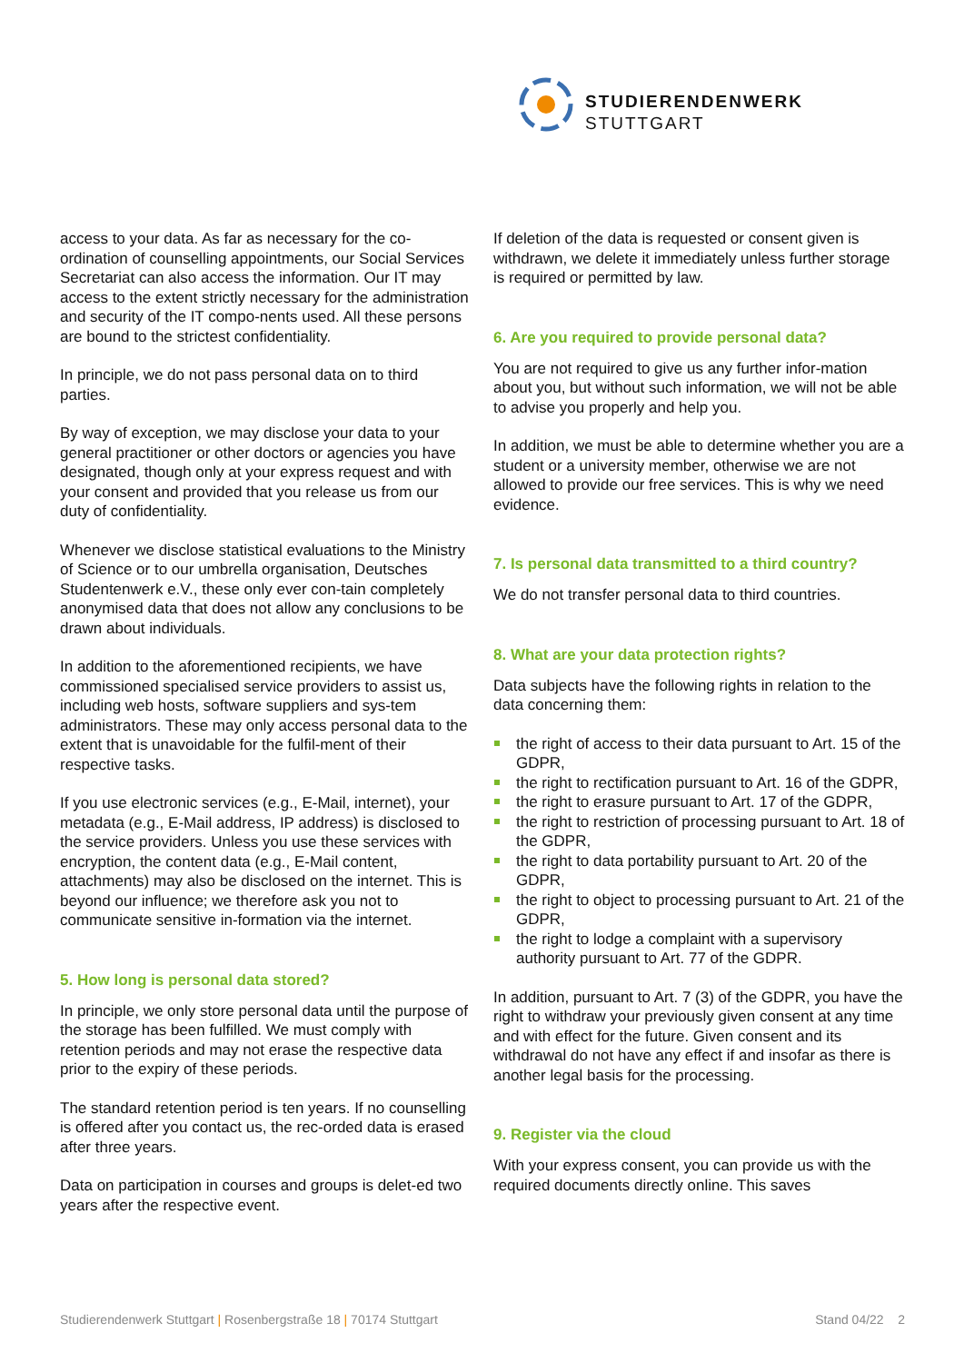STUDIERENDENWERK
STUTTGART
access to your data. As far as necessary for the co-ordination of counselling appointments, our Social Services Secretariat can also access the information. Our IT may access to the extent strictly necessary for the administration and security of the IT compo-nents used. All these persons are bound to the strictest confidentiality.
In principle, we do not pass personal data on to third parties.
By way of exception, we may disclose your data to your general practitioner or other doctors or agencies you have designated, though only at your express request and with your consent and provided that you release us from our duty of confidentiality.
Whenever we disclose statistical evaluations to the Ministry of Science or to our umbrella organisation, Deutsches Studentenwerk e.V., these only ever con-tain completely anonymised data that does not allow any conclusions to be drawn about individuals.
In addition to the aforementioned recipients, we have commissioned specialised service providers to assist us, including web hosts, software suppliers and sys-tem administrators. These may only access personal data to the extent that is unavoidable for the fulfil-ment of their respective tasks.
If you use electronic services (e.g., E-Mail, internet), your metadata (e.g., E-Mail address, IP address) is disclosed to the service providers. Unless you use these services with encryption, the content data (e.g., E-Mail content, attachments) may also be disclosed on the internet. This is beyond our influence; we therefore ask you not to communicate sensitive in-formation via the internet.
5. How long is personal data stored?
In principle, we only store personal data until the purpose of the storage has been fulfilled. We must comply with retention periods and may not erase the respective data prior to the expiry of these periods.
The standard retention period is ten years. If no counselling is offered after you contact us, the rec-orded data is erased after three years.
Data on participation in courses and groups is delet-ed two years after the respective event.
If deletion of the data is requested or consent given is withdrawn, we delete it immediately unless further storage is required or permitted by law.
6. Are you required to provide personal data?
You are not required to give us any further infor-mation about you, but without such information, we will not be able to advise you properly and help you.
In addition, we must be able to determine whether you are a student or a university member, otherwise we are not allowed to provide our free services. This is why we need evidence.
7. Is personal data transmitted to a third country?
We do not transfer personal data to third countries.
8. What are your data protection rights?
Data subjects have the following rights in relation to the data concerning them:
the right of access to their data pursuant to Art. 15 of the GDPR,
the right to rectification pursuant to Art. 16 of the GDPR,
the right to erasure pursuant to Art. 17 of the GDPR,
the right to restriction of processing pursuant to Art. 18 of the GDPR,
the right to data portability pursuant to Art. 20 of the GDPR,
the right to object to processing pursuant to Art. 21 of the GDPR,
the right to lodge a complaint with a supervisory authority pursuant to Art. 77 of the GDPR.
In addition, pursuant to Art. 7 (3) of the GDPR, you have the right to withdraw your previously given consent at any time and with effect for the future. Given consent and its withdrawal do not have any effect if and insofar as there is another legal basis for the processing.
9. Register via the cloud
With your express consent, you can provide us with the required documents directly online. This saves
Studierendenwerk Stuttgart | Rosenbergstraße 18 | 70174 Stuttgart Stand 04/22 2